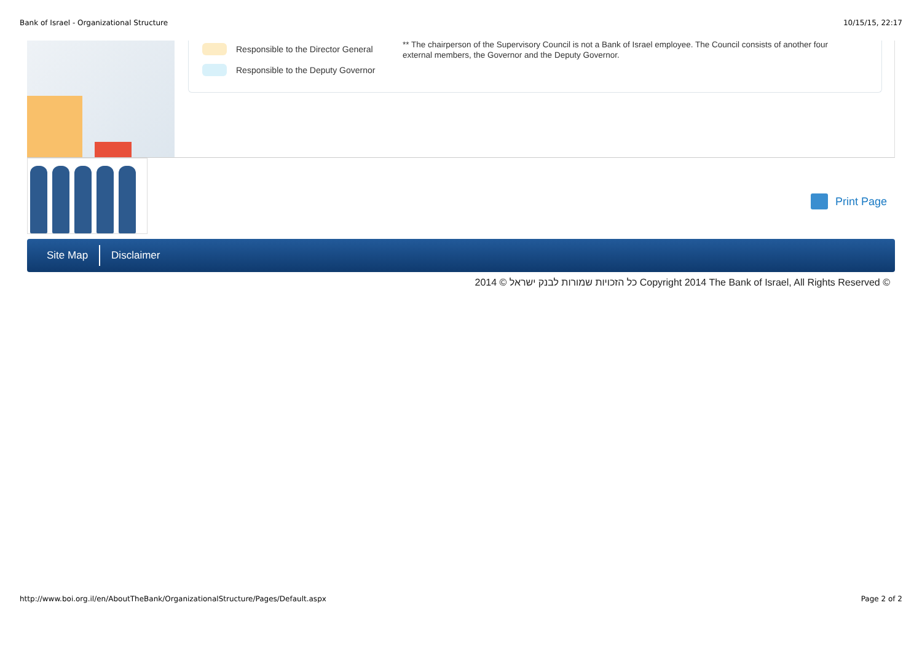Bank of Israel - Organizational Structure 10/15/15, 22:17
Responsible to the Director General
Responsible to the Deputy Governor
** The chairperson of the Supervisory Council is not a Bank of Israel employee. The Council consists of another four external members, the Governor and the Deputy Governor.
Print Page
Site Map Disclaimer
2014 © כל הזכויות שמורות לבנק ישראל Copyright 2014 The Bank of Israel, All Rights Reserved ©
http://www.boi.org.il/en/AboutTheBank/OrganizationalStructure/Pages/Default.aspx Page 2 of 2